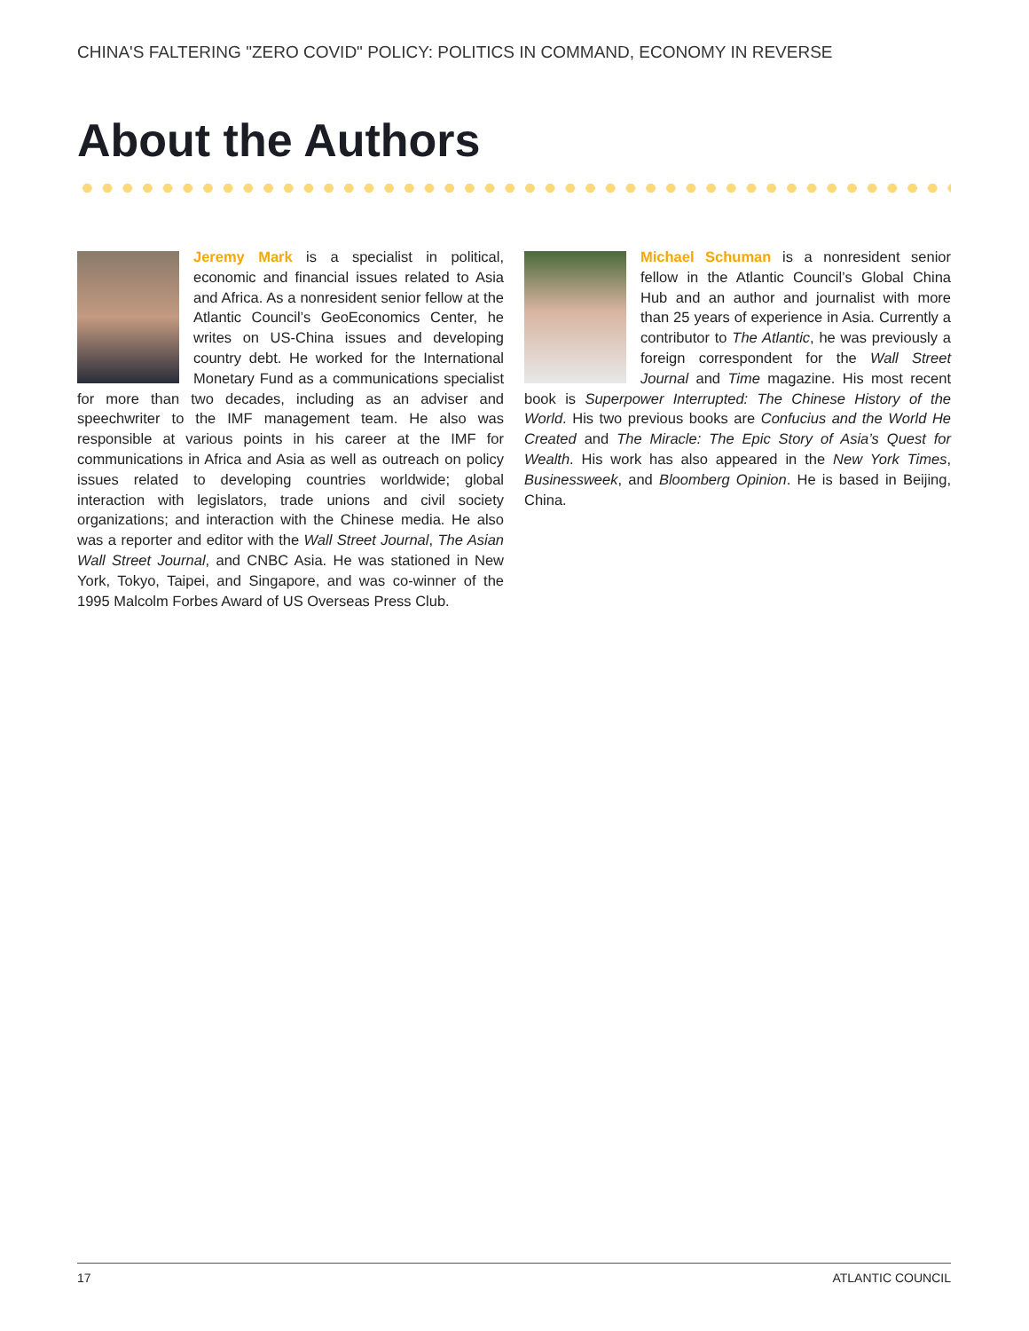CHINA'S FALTERING "ZERO COVID" POLICY: POLITICS IN COMMAND, ECONOMY IN REVERSE
About the Authors
Jeremy Mark is a specialist in political, economic and financial issues related to Asia and Africa. As a nonresident senior fellow at the Atlantic Council’s GeoEconomics Center, he writes on US-China issues and developing country debt. He worked for the International Monetary Fund as a communications specialist for more than two decades, including as an adviser and speechwriter to the IMF management team. He also was responsible at various points in his career at the IMF for communications in Africa and Asia as well as outreach on policy issues related to developing countries worldwide; global interaction with legislators, trade unions and civil society organizations; and interaction with the Chinese media. He also was a reporter and editor with the Wall Street Journal, The Asian Wall Street Journal, and CNBC Asia. He was stationed in New York, Tokyo, Taipei, and Singapore, and was co-winner of the 1995 Malcolm Forbes Award of US Overseas Press Club.
Michael Schuman is a nonresident senior fellow in the Atlantic Council’s Global China Hub and an author and journalist with more than 25 years of experience in Asia. Currently a contributor to The Atlantic, he was previously a foreign correspondent for the Wall Street Journal and Time magazine. His most recent book is Superpower Interrupted: The Chinese History of the World. His two previous books are Confucius and the World He Created and The Miracle: The Epic Story of Asia’s Quest for Wealth. His work has also appeared in the New York Times, Businessweek, and Bloomberg Opinion. He is based in Beijing, China.
17 ATLANTIC COUNCIL